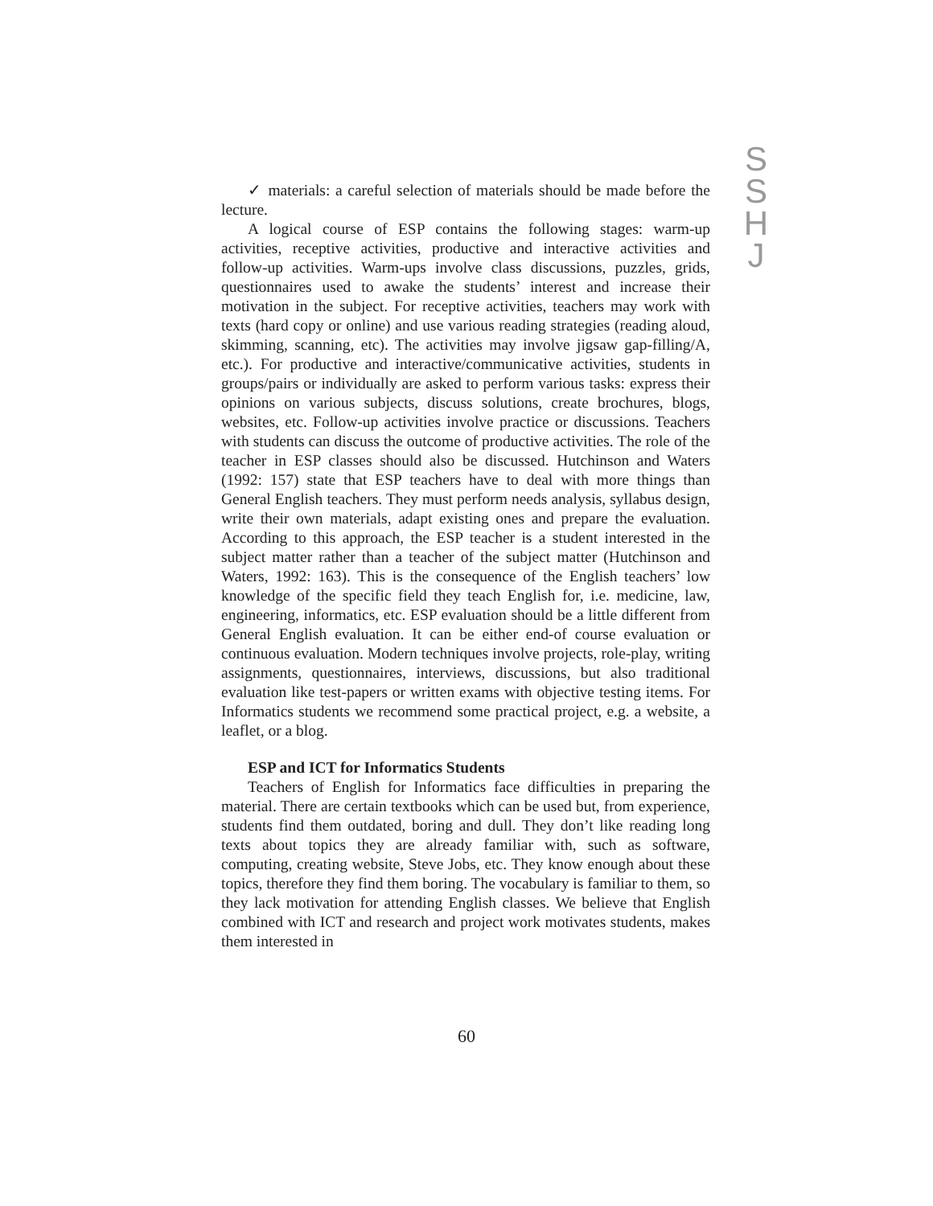S
S
H
J
✓ materials: a careful selection of materials should be made before the lecture.
A logical course of ESP contains the following stages: warm-up activities, receptive activities, productive and interactive activities and follow-up activities. Warm-ups involve class discussions, puzzles, grids, questionnaires used to awake the students’ interest and increase their motivation in the subject. For receptive activities, teachers may work with texts (hard copy or online) and use various reading strategies (reading aloud, skimming, scanning, etc). The activities may involve jigsaw gap-filling/A, etc.). For productive and interactive/communicative activities, students in groups/pairs or individually are asked to perform various tasks: express their opinions on various subjects, discuss solutions, create brochures, blogs, websites, etc. Follow-up activities involve practice or discussions. Teachers with students can discuss the outcome of productive activities. The role of the teacher in ESP classes should also be discussed. Hutchinson and Waters (1992: 157) state that ESP teachers have to deal with more things than General English teachers. They must perform needs analysis, syllabus design, write their own materials, adapt existing ones and prepare the evaluation. According to this approach, the ESP teacher is a student interested in the subject matter rather than a teacher of the subject matter (Hutchinson and Waters, 1992: 163). This is the consequence of the English teachers’ low knowledge of the specific field they teach English for, i.e. medicine, law, engineering, informatics, etc. ESP evaluation should be a little different from General English evaluation. It can be either end-of course evaluation or continuous evaluation. Modern techniques involve projects, role-play, writing assignments, questionnaires, interviews, discussions, but also traditional evaluation like test-papers or written exams with objective testing items. For Informatics students we recommend some practical project, e.g. a website, a leaflet, or a blog.
ESP and ICT for Informatics Students
Teachers of English for Informatics face difficulties in preparing the material. There are certain textbooks which can be used but, from experience, students find them outdated, boring and dull. They don’t like reading long texts about topics they are already familiar with, such as software, computing, creating website, Steve Jobs, etc. They know enough about these topics, therefore they find them boring. The vocabulary is familiar to them, so they lack motivation for attending English classes. We believe that English combined with ICT and research and project work motivates students, makes them interested in
60